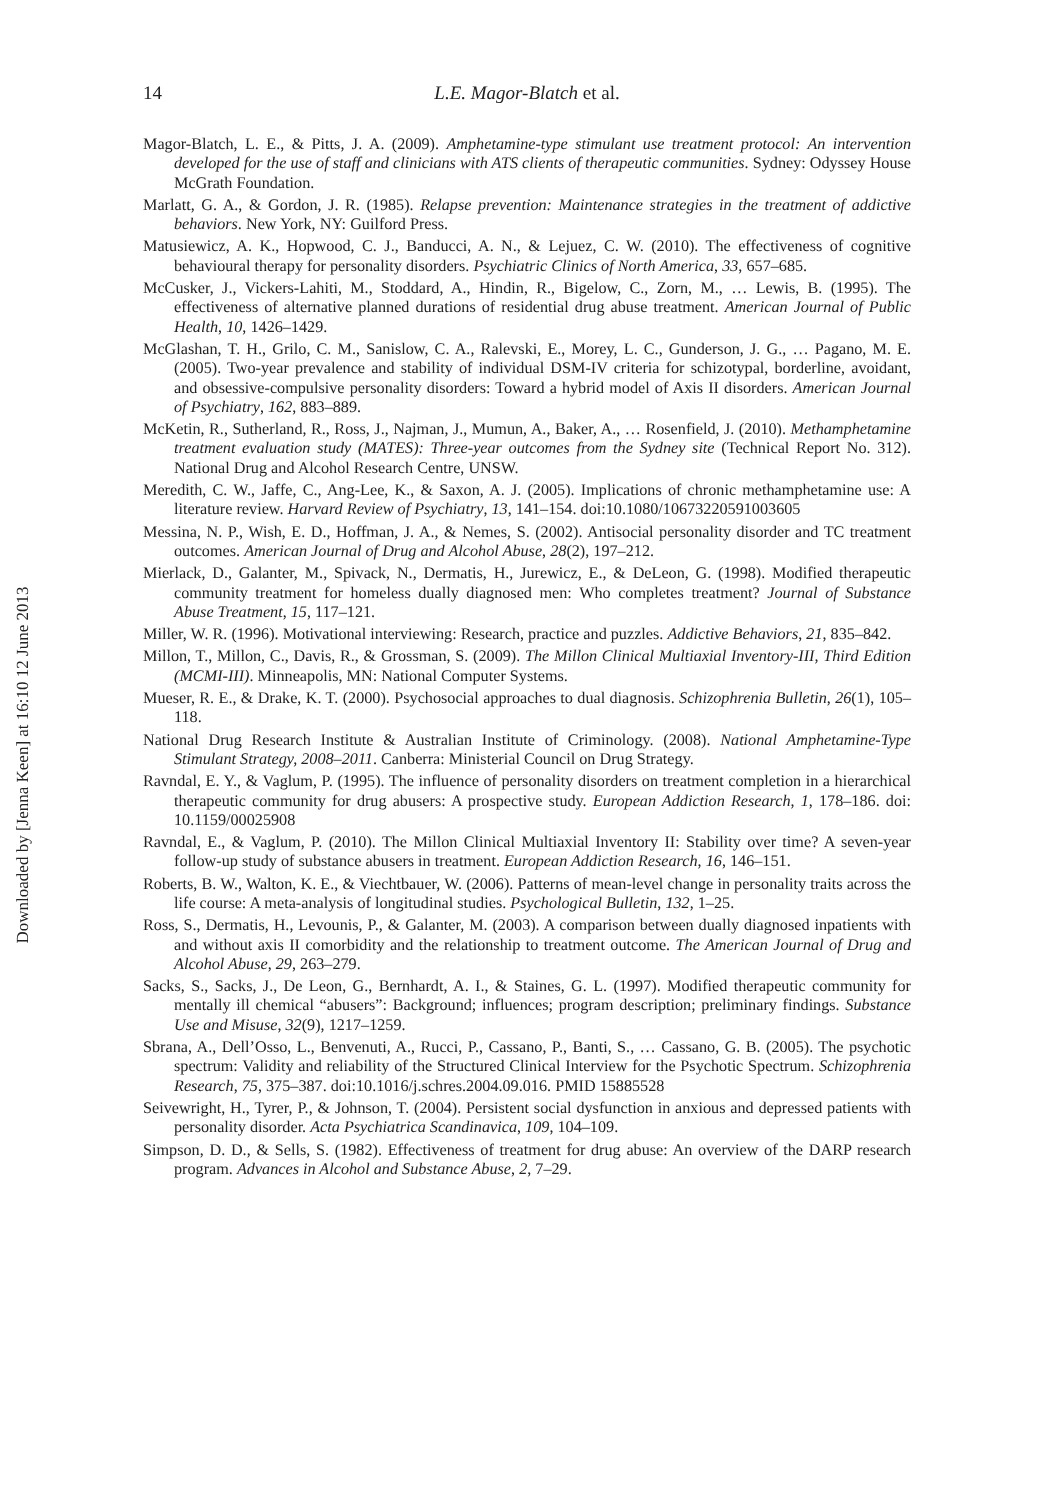Downloaded by [Jenna Keen] at 16:10 12 June 2013
14 L.E. Magor-Blatch et al.
Magor-Blatch, L. E., & Pitts, J. A. (2009). Amphetamine-type stimulant use treatment protocol: An intervention developed for the use of staff and clinicians with ATS clients of therapeutic communities. Sydney: Odyssey House McGrath Foundation.
Marlatt, G. A., & Gordon, J. R. (1985). Relapse prevention: Maintenance strategies in the treatment of addictive behaviors. New York, NY: Guilford Press.
Matusiewicz, A. K., Hopwood, C. J., Banducci, A. N., & Lejuez, C. W. (2010). The effectiveness of cognitive behavioural therapy for personality disorders. Psychiatric Clinics of North America, 33, 657–685.
McCusker, J., Vickers-Lahiti, M., Stoddard, A., Hindin, R., Bigelow, C., Zorn, M., … Lewis, B. (1995). The effectiveness of alternative planned durations of residential drug abuse treatment. American Journal of Public Health, 10, 1426–1429.
McGlashan, T. H., Grilo, C. M., Sanislow, C. A., Ralevski, E., Morey, L. C., Gunderson, J. G., … Pagano, M. E. (2005). Two-year prevalence and stability of individual DSM-IV criteria for schizotypal, borderline, avoidant, and obsessive-compulsive personality disorders: Toward a hybrid model of Axis II disorders. American Journal of Psychiatry, 162, 883–889.
McKetin, R., Sutherland, R., Ross, J., Najman, J., Mumun, A., Baker, A., … Rosenfield, J. (2010). Methamphetamine treatment evaluation study (MATES): Three-year outcomes from the Sydney site (Technical Report No. 312). National Drug and Alcohol Research Centre, UNSW.
Meredith, C. W., Jaffe, C., Ang-Lee, K., & Saxon, A. J. (2005). Implications of chronic methamphetamine use: A literature review. Harvard Review of Psychiatry, 13, 141–154. doi:10.1080/10673220591003605
Messina, N. P., Wish, E. D., Hoffman, J. A., & Nemes, S. (2002). Antisocial personality disorder and TC treatment outcomes. American Journal of Drug and Alcohol Abuse, 28(2), 197–212.
Mierlack, D., Galanter, M., Spivack, N., Dermatis, H., Jurewicz, E., & DeLeon, G. (1998). Modified therapeutic community treatment for homeless dually diagnosed men: Who completes treatment? Journal of Substance Abuse Treatment, 15, 117–121.
Miller, W. R. (1996). Motivational interviewing: Research, practice and puzzles. Addictive Behaviors, 21, 835–842.
Millon, T., Millon, C., Davis, R., & Grossman, S. (2009). The Millon Clinical Multiaxial Inventory-III, Third Edition (MCMI-III). Minneapolis, MN: National Computer Systems.
Mueser, R. E., & Drake, K. T. (2000). Psychosocial approaches to dual diagnosis. Schizophrenia Bulletin, 26(1), 105–118.
National Drug Research Institute & Australian Institute of Criminology. (2008). National Amphetamine-Type Stimulant Strategy, 2008–2011. Canberra: Ministerial Council on Drug Strategy.
Ravndal, E. Y., & Vaglum, P. (1995). The influence of personality disorders on treatment completion in a hierarchical therapeutic community for drug abusers: A prospective study. European Addiction Research, 1, 178–186. doi: 10.1159/00025908
Ravndal, E., & Vaglum, P. (2010). The Millon Clinical Multiaxial Inventory II: Stability over time? A seven-year follow-up study of substance abusers in treatment. European Addiction Research, 16, 146–151.
Roberts, B. W., Walton, K. E., & Viechtbauer, W. (2006). Patterns of mean-level change in personality traits across the life course: A meta-analysis of longitudinal studies. Psychological Bulletin, 132, 1–25.
Ross, S., Dermatis, H., Levounis, P., & Galanter, M. (2003). A comparison between dually diagnosed inpatients with and without axis II comorbidity and the relationship to treatment outcome. The American Journal of Drug and Alcohol Abuse, 29, 263–279.
Sacks, S., Sacks, J., De Leon, G., Bernhardt, A. I., & Staines, G. L. (1997). Modified therapeutic community for mentally ill chemical “abusers”: Background; influences; program description; preliminary findings. Substance Use and Misuse, 32(9), 1217–1259.
Sbrana, A., Dell’Osso, L., Benvenuti, A., Rucci, P., Cassano, P., Banti, S., … Cassano, G. B. (2005). The psychotic spectrum: Validity and reliability of the Structured Clinical Interview for the Psychotic Spectrum. Schizophrenia Research, 75, 375–387. doi:10.1016/j.schres.2004.09.016. PMID 15885528
Seivewright, H., Tyrer, P., & Johnson, T. (2004). Persistent social dysfunction in anxious and depressed patients with personality disorder. Acta Psychiatrica Scandinavica, 109, 104–109.
Simpson, D. D., & Sells, S. (1982). Effectiveness of treatment for drug abuse: An overview of the DARP research program. Advances in Alcohol and Substance Abuse, 2, 7–29.